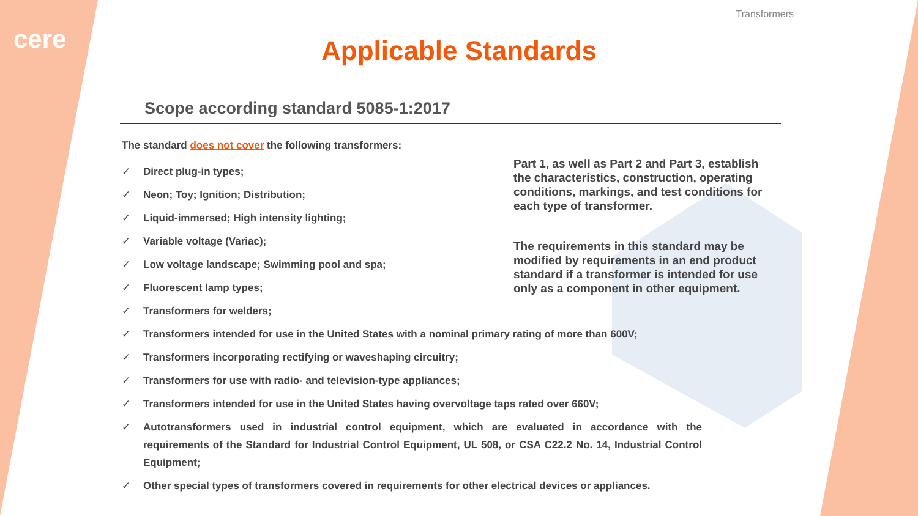cere
Transformers
Applicable Standards
Scope according standard 5085-1:2017
The standard does not cover the following transformers:
Part 1, as well as Part 2 and Part 3, establish the characteristics, construction, operating conditions, markings, and test conditions for each type of transformer.
The requirements in this standard may be modified by requirements in an end product standard if a transformer is intended for use only as a component in other equipment.
✓ Direct plug-in types;
✓ Neon; Toy; Ignition; Distribution;
✓ Liquid-immersed; High intensity lighting;
✓ Variable voltage (Variac);
✓ Low voltage landscape; Swimming pool and spa;
✓ Fluorescent lamp types;
✓ Transformers for welders;
✓ Transformers intended for use in the United States with a nominal primary rating of more than 600V;
✓ Transformers incorporating rectifying or waveshaping circuitry;
✓ Transformers for use with radio- and television-type appliances;
✓ Transformers intended for use in the United States having overvoltage taps rated over 660V;
✓ Autotransformers used in industrial control equipment, which are evaluated in accordance with the requirements of the Standard for Industrial Control Equipment, UL 508, or CSA C22.2 No. 14, Industrial Control Equipment;
✓ Other special types of transformers covered in requirements for other electrical devices or appliances.